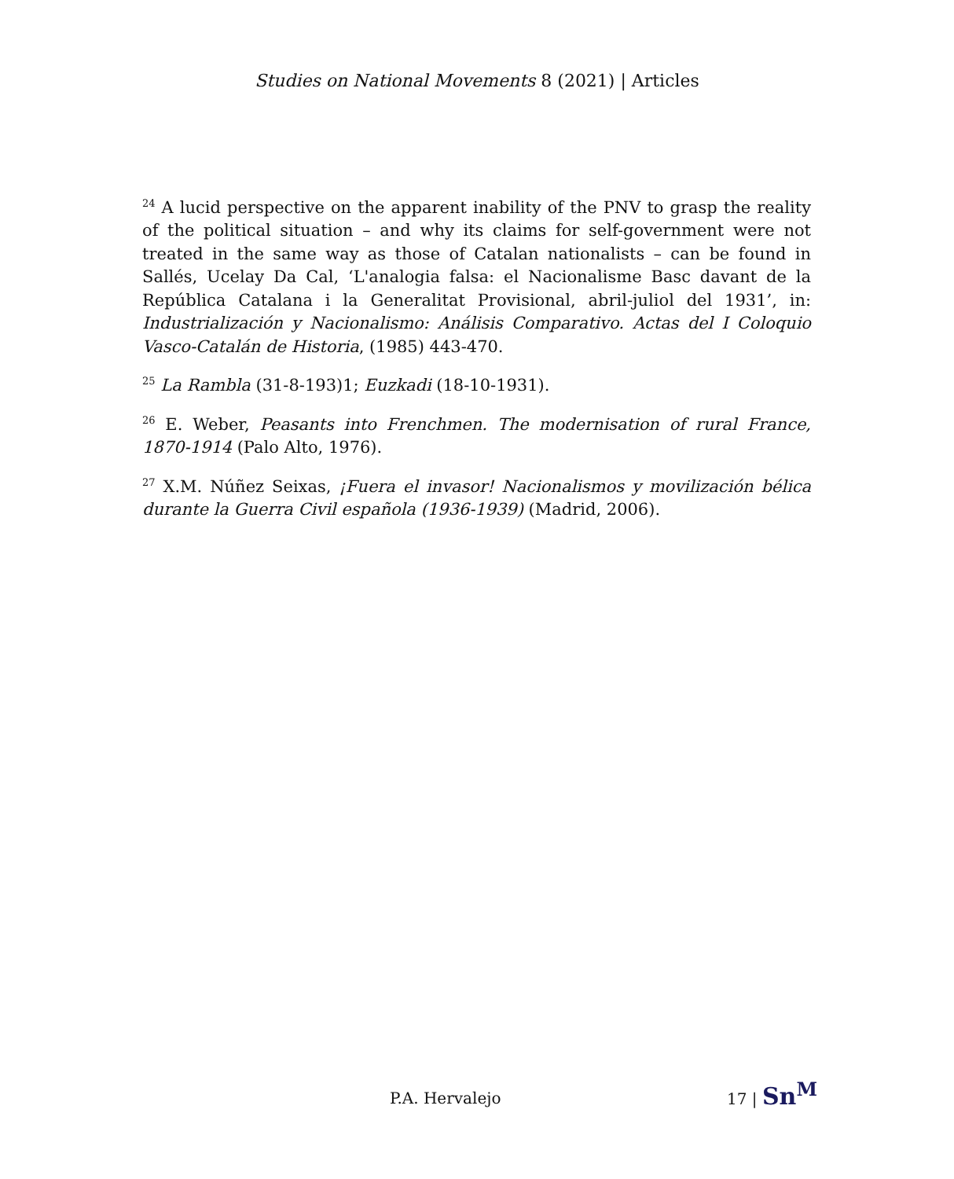Studies on National Movements 8 (2021) | Articles
<sup>24</sup> A lucid perspective on the apparent inability of the PNV to grasp the reality of the political situation – and why its claims for self-government were not treated in the same way as those of Catalan nationalists – can be found in Sallés, Ucelay Da Cal, ‘L'analogia falsa: el Nacionalisme Basc davant de la República Catalana i la Generalitat Provisional, abril-juliol del 1931’, in: Industrialización y Nacionalismo: Análisis Comparativo. Actas del I Coloquio Vasco-Catalán de Historia, (1985) 443-470.
<sup>25</sup> La Rambla (31-8-193)1; Euzkadi (18-10-1931).
<sup>26</sup> E. Weber, Peasants into Frenchmen. The modernisation of rural France, 1870-1914 (Palo Alto, 1976).
<sup>27</sup> X.M. Núñez Seixas, ¡Fuera el invasor! Nacionalismos y movilización bélica durante la Guerra Civil española (1936-1939) (Madrid, 2006).
P.A. Hervalejo
17 | Sn<sup>M</sup>